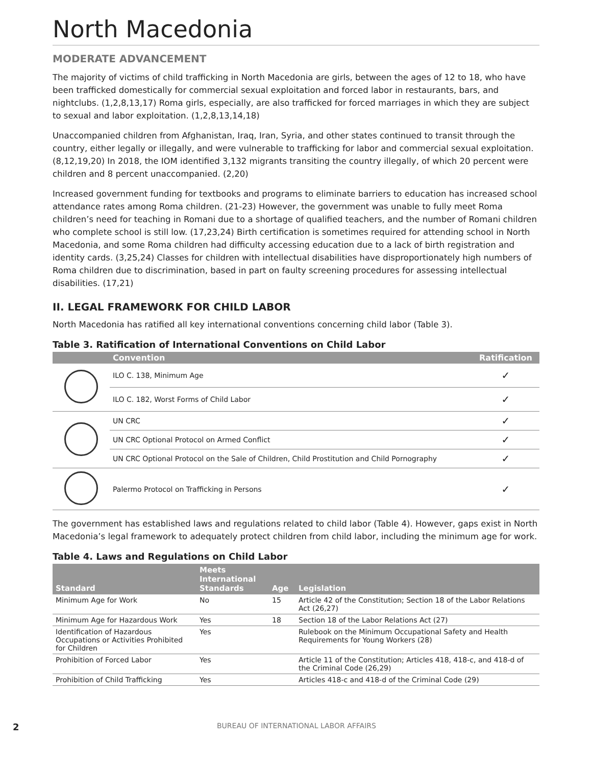North Macedonia
MODERATE ADVANCEMENT
The majority of victims of child trafficking in North Macedonia are girls, between the ages of 12 to 18, who have been trafficked domestically for commercial sexual exploitation and forced labor in restaurants, bars, and nightclubs. (1,2,8,13,17) Roma girls, especially, are also trafficked for forced marriages in which they are subject to sexual and labor exploitation. (1,2,8,13,14,18)
Unaccompanied children from Afghanistan, Iraq, Iran, Syria, and other states continued to transit through the country, either legally or illegally, and were vulnerable to trafficking for labor and commercial sexual exploitation. (8,12,19,20) In 2018, the IOM identified 3,132 migrants transiting the country illegally, of which 20 percent were children and 8 percent unaccompanied. (2,20)
Increased government funding for textbooks and programs to eliminate barriers to education has increased school attendance rates among Roma children. (21-23) However, the government was unable to fully meet Roma children’s need for teaching in Romani due to a shortage of qualified teachers, and the number of Romani children who complete school is still low. (17,23,24) Birth certification is sometimes required for attending school in North Macedonia, and some Roma children had difficulty accessing education due to a lack of birth registration and identity cards. (3,25,24) Classes for children with intellectual disabilities have disproportionately high numbers of Roma children due to discrimination, based in part on faulty screening procedures for assessing intellectual disabilities. (17,21)
II. LEGAL FRAMEWORK FOR CHILD LABOR
North Macedonia has ratified all key international conventions concerning child labor (Table 3).
Table 3. Ratification of International Conventions on Child Labor
| | Convention | Ratification |
| --- | --- | --- |
| | ILO C. 138, Minimum Age | ✓ |
| | ILO C. 182, Worst Forms of Child Labor | ✓ |
| | UN CRC | ✓ |
| | UN CRC Optional Protocol on Armed Conflict | ✓ |
| | UN CRC Optional Protocol on the Sale of Children, Child Prostitution and Child Pornography | ✓ |
| | Palermo Protocol on Trafficking in Persons | ✓ |
The government has established laws and regulations related to child labor (Table 4). However, gaps exist in North Macedonia’s legal framework to adequately protect children from child labor, including the minimum age for work.
Table 4. Laws and Regulations on Child Labor
| Standard | Meets International Standards | Age | Legislation |
| --- | --- | --- | --- |
| Minimum Age for Work | No | 15 | Article 42 of the Constitution; Section 18 of the Labor Relations Act (26,27) |
| Minimum Age for Hazardous Work | Yes | 18 | Section 18 of the Labor Relations Act (27) |
| Identification of Hazardous Occupations or Activities Prohibited for Children | Yes | | Rulebook on the Minimum Occupational Safety and Health Requirements for Young Workers (28) |
| Prohibition of Forced Labor | Yes | | Article 11 of the Constitution; Articles 418, 418-c, and 418-d of the Criminal Code (26,29) |
| Prohibition of Child Trafficking | Yes | | Articles 418-c and 418-d of the Criminal Code (29) |
2 BUREAU OF INTERNATIONAL LABOR AFFAIRS